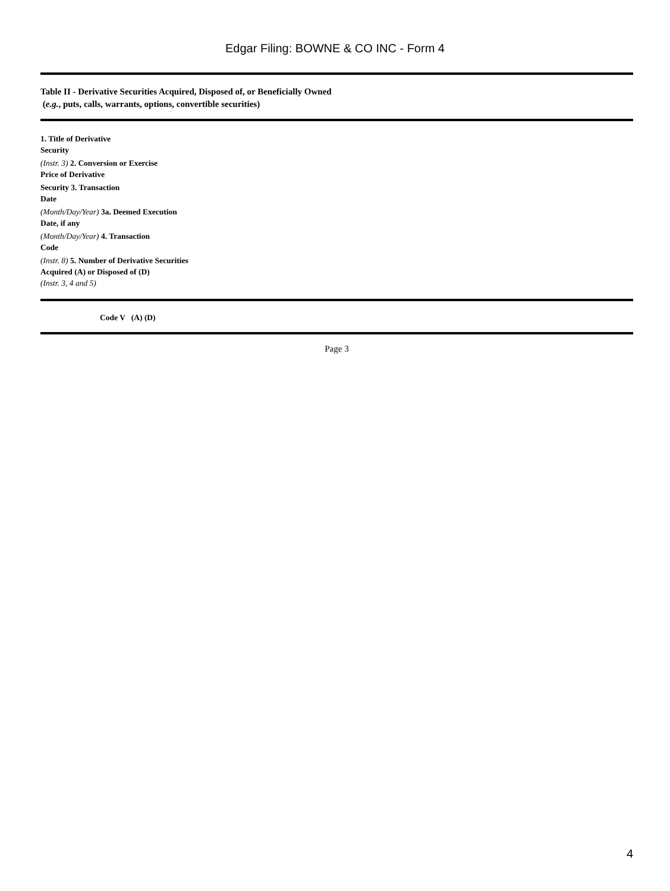Edgar Filing: BOWNE & CO INC - Form 4
Table II - Derivative Securities Acquired, Disposed of, or Beneficially Owned
(e.g., puts, calls, warrants, options, convertible securities)
1. Title of Derivative
Security
(Instr. 3) 2. Conversion or Exercise
Price of Derivative
Security 3. Transaction
Date
(Month/Day/Year) 3a. Deemed Execution
Date, if any
(Month/Day/Year) 4. Transaction
Code
(Instr. 8) 5. Number of Derivative Securities
Acquired (A) or Disposed of (D)
(Instr. 3, 4 and 5)
Code V (A) (D)
Page 3
4